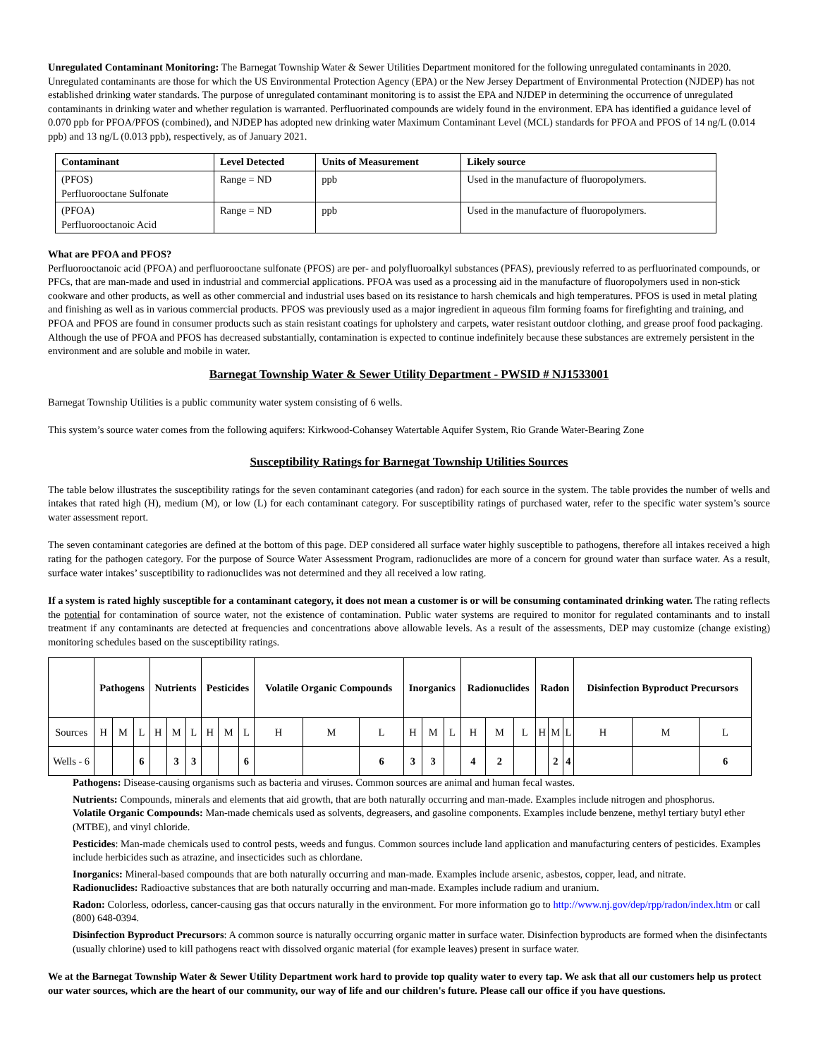Unregulated Contaminant Monitoring: The Barnegat Township Water & Sewer Utilities Department monitored for the following unregulated contaminants in 2020. Unregulated contaminants are those for which the US Environmental Protection Agency (EPA) or the New Jersey Department of Environmental Protection (NJDEP) has not established drinking water standards. The purpose of unregulated contaminant monitoring is to assist the EPA and NJDEP in determining the occurrence of unregulated contaminants in drinking water and whether regulation is warranted. Perfluorinated compounds are widely found in the environment. EPA has identified a guidance level of 0.070 ppb for PFOA/PFOS (combined), and NJDEP has adopted new drinking water Maximum Contaminant Level (MCL) standards for PFOA and PFOS of 14 ng/L (0.014 ppb) and 13 ng/L (0.013 ppb), respectively, as of January 2021.
| Contaminant | Level Detected | Units of Measurement | Likely source |
| --- | --- | --- | --- |
| (PFOS) Perfluorooctane Sulfonate | Range = ND | ppb | Used in the manufacture of fluoropolymers. |
| (PFOA) Perfluorooctanoic Acid | Range = ND | ppb | Used in the manufacture of fluoropolymers. |
What are PFOA and PFOS?
Perfluorooctanoic acid (PFOA) and perfluorooctane sulfonate (PFOS) are per- and polyfluoroalkyl substances (PFAS), previously referred to as perfluorinated compounds, or PFCs, that are man-made and used in industrial and commercial applications. PFOA was used as a processing aid in the manufacture of fluoropolymers used in non-stick cookware and other products, as well as other commercial and industrial uses based on its resistance to harsh chemicals and high temperatures. PFOS is used in metal plating and finishing as well as in various commercial products. PFOS was previously used as a major ingredient in aqueous film forming foams for firefighting and training, and PFOA and PFOS are found in consumer products such as stain resistant coatings for upholstery and carpets, water resistant outdoor clothing, and grease proof food packaging. Although the use of PFOA and PFOS has decreased substantially, contamination is expected to continue indefinitely because these substances are extremely persistent in the environment and are soluble and mobile in water.
Barnegat Township Water & Sewer Utility Department - PWSID # NJ1533001
Barnegat Township Utilities is a public community water system consisting of 6 wells.
This system’s source water comes from the following aquifers: Kirkwood-Cohansey Watertable Aquifer System, Rio Grande Water-Bearing Zone
Susceptibility Ratings for Barnegat Township Utilities Sources
The table below illustrates the susceptibility ratings for the seven contaminant categories (and radon) for each source in the system. The table provides the number of wells and intakes that rated high (H), medium (M), or low (L) for each contaminant category. For susceptibility ratings of purchased water, refer to the specific water system’s source water assessment report.
The seven contaminant categories are defined at the bottom of this page. DEP considered all surface water highly susceptible to pathogens, therefore all intakes received a high rating for the pathogen category. For the purpose of Source Water Assessment Program, radionuclides are more of a concern for ground water than surface water. As a result, surface water intakes’ susceptibility to radionuclides was not determined and they all received a low rating.
If a system is rated highly susceptible for a contaminant category, it does not mean a customer is or will be consuming contaminated drinking water. The rating reflects the potential for contamination of source water, not the existence of contamination. Public water systems are required to monitor for regulated contaminants and to install treatment if any contaminants are detected at frequencies and concentrations above allowable levels. As a result of the assessments, DEP may customize (change existing) monitoring schedules based on the susceptibility ratings.
| | Pathogens | | | Nutrients | | | Pesticides | | | Volatile Organic Compounds | | | Inorganics | | | Radionuclides | | | Radon | | | Disinfection Byproduct Precursors | | |
| --- | --- | --- | --- | --- | --- | --- | --- | --- | --- | --- | --- | --- | --- | --- | --- | --- | --- | --- | --- | --- | --- | --- | --- | --- |
| Sources | H | M | L | H | M | L | H | M | L | H | M | L | H | M | L | H | M | L | H | M | L | H | M | L |
| Wells - 6 | | | 6 | | 3 | 3 | | | 6 | | | 6 | 3 | 3 | | 4 | 2 | | | 2 | 4 | | | 6 |
Pathogens: Disease-causing organisms such as bacteria and viruses. Common sources are animal and human fecal wastes.
Nutrients: Compounds, minerals and elements that aid growth, that are both naturally occurring and man-made. Examples include nitrogen and phosphorus.
Volatile Organic Compounds: Man-made chemicals used as solvents, degreasers, and gasoline components. Examples include benzene, methyl tertiary butyl ether (MTBE), and vinyl chloride.
Pesticides: Man-made chemicals used to control pests, weeds and fungus. Common sources include land application and manufacturing centers of pesticides. Examples include herbicides such as atrazine, and insecticides such as chlordane.
Inorganics: Mineral-based compounds that are both naturally occurring and man-made. Examples include arsenic, asbestos, copper, lead, and nitrate.
Radionuclides: Radioactive substances that are both naturally occurring and man-made. Examples include radium and uranium.
Radon: Colorless, odorless, cancer-causing gas that occurs naturally in the environment. For more information go to http://www.nj.gov/dep/rpp/radon/index.htm or call (800) 648-0394.
Disinfection Byproduct Precursors: A common source is naturally occurring organic matter in surface water. Disinfection byproducts are formed when the disinfectants (usually chlorine) used to kill pathogens react with dissolved organic material (for example leaves) present in surface water.
We at the Barnegat Township Water & Sewer Utility Department work hard to provide top quality water to every tap. We ask that all our customers help us protect our water sources, which are the heart of our community, our way of life and our children's future. Please call our office if you have questions.